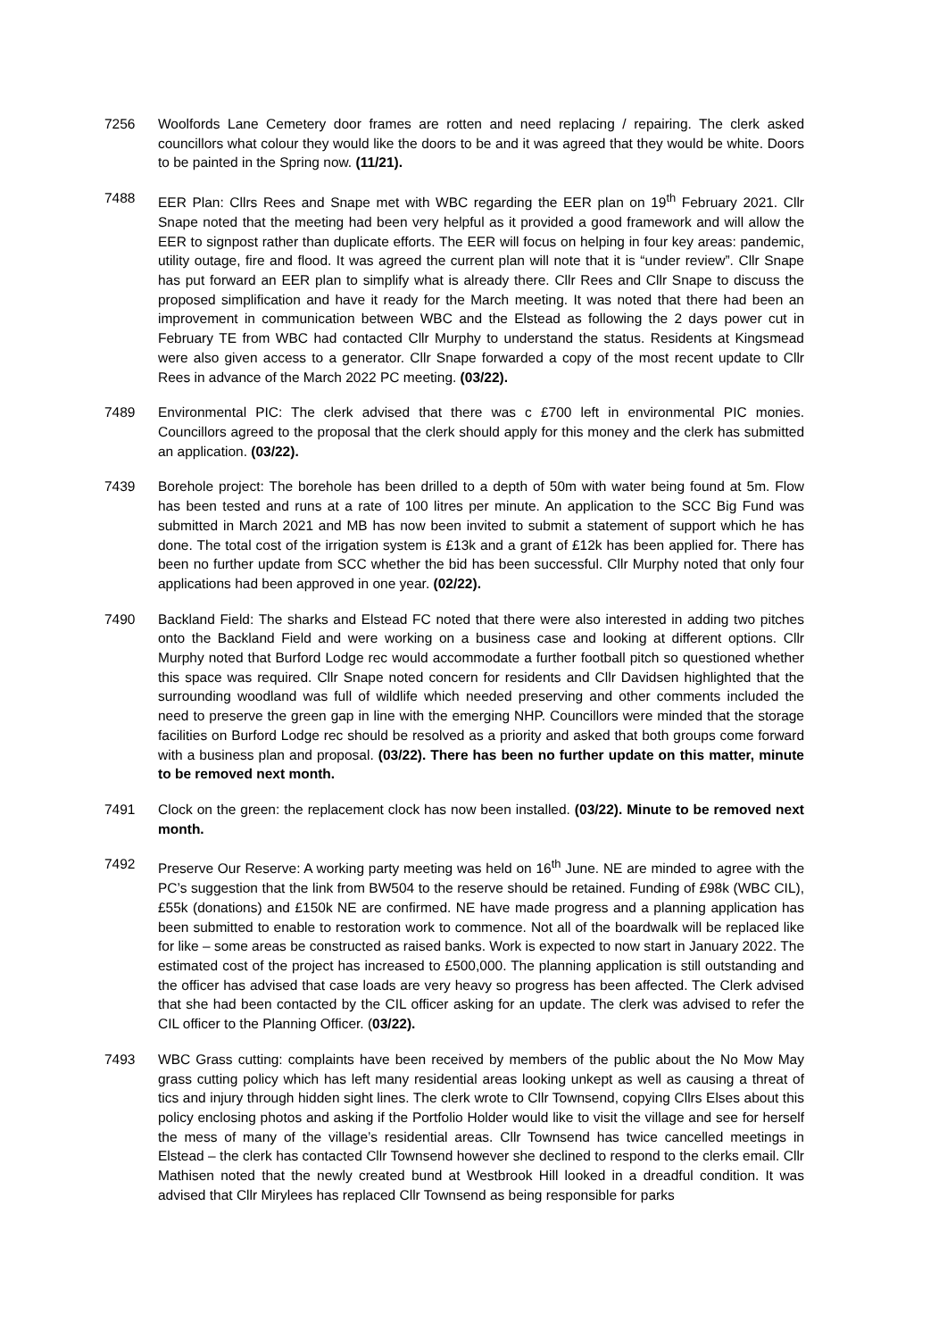7256 Woolfords Lane Cemetery door frames are rotten and need replacing / repairing. The clerk asked councillors what colour they would like the doors to be and it was agreed that they would be white. Doors to be painted in the Spring now. (11/21).
7488 EER Plan: Cllrs Rees and Snape met with WBC regarding the EER plan on 19<sup>th</sup> February 2021. Cllr Snape noted that the meeting had been very helpful as it provided a good framework and will allow the EER to signpost rather than duplicate efforts. The EER will focus on helping in four key areas: pandemic, utility outage, fire and flood. It was agreed the current plan will note that it is “under review”. Cllr Snape has put forward an EER plan to simplify what is already there. Cllr Rees and Cllr Snape to discuss the proposed simplification and have it ready for the March meeting. It was noted that there had been an improvement in communication between WBC and the Elstead as following the 2 days power cut in February TE from WBC had contacted Cllr Murphy to understand the status. Residents at Kingsmead were also given access to a generator. Cllr Snape forwarded a copy of the most recent update to Cllr Rees in advance of the March 2022 PC meeting. (03/22).
7489 Environmental PIC: The clerk advised that there was c £700 left in environmental PIC monies. Councillors agreed to the proposal that the clerk should apply for this money and the clerk has submitted an application. (03/22).
7439 Borehole project: The borehole has been drilled to a depth of 50m with water being found at 5m. Flow has been tested and runs at a rate of 100 litres per minute. An application to the SCC Big Fund was submitted in March 2021 and MB has now been invited to submit a statement of support which he has done. The total cost of the irrigation system is £13k and a grant of £12k has been applied for. There has been no further update from SCC whether the bid has been successful. Cllr Murphy noted that only four applications had been approved in one year. (02/22).
7490 Backland Field: The sharks and Elstead FC noted that there were also interested in adding two pitches onto the Backland Field and were working on a business case and looking at different options. Cllr Murphy noted that Burford Lodge rec would accommodate a further football pitch so questioned whether this space was required. Cllr Snape noted concern for residents and Cllr Davidsen highlighted that the surrounding woodland was full of wildlife which needed preserving and other comments included the need to preserve the green gap in line with the emerging NHP. Councillors were minded that the storage facilities on Burford Lodge rec should be resolved as a priority and asked that both groups come forward with a business plan and proposal. (03/22). There has been no further update on this matter, minute to be removed next month.
7491 Clock on the green: the replacement clock has now been installed. (03/22). Minute to be removed next month.
7492 Preserve Our Reserve: A working party meeting was held on 16<sup>th</sup> June. NE are minded to agree with the PC’s suggestion that the link from BW504 to the reserve should be retained. Funding of £98k (WBC CIL), £55k (donations) and £150k NE are confirmed. NE have made progress and a planning application has been submitted to enable to restoration work to commence. Not all of the boardwalk will be replaced like for like – some areas be constructed as raised banks. Work is expected to now start in January 2022. The estimated cost of the project has increased to £500,000. The planning application is still outstanding and the officer has advised that case loads are very heavy so progress has been affected. The Clerk advised that she had been contacted by the CIL officer asking for an update. The clerk was advised to refer the CIL officer to the Planning Officer. (03/22).
7493 WBC Grass cutting: complaints have been received by members of the public about the No Mow May grass cutting policy which has left many residential areas looking unkept as well as causing a threat of tics and injury through hidden sight lines. The clerk wrote to Cllr Townsend, copying Cllrs Elses about this policy enclosing photos and asking if the Portfolio Holder would like to visit the village and see for herself the mess of many of the village’s residential areas. Cllr Townsend has twice cancelled meetings in Elstead – the clerk has contacted Cllr Townsend however she declined to respond to the clerks email. Cllr Mathisen noted that the newly created bund at Westbrook Hill looked in a dreadful condition. It was advised that Cllr Mirylees has replaced Cllr Townsend as being responsible for parks